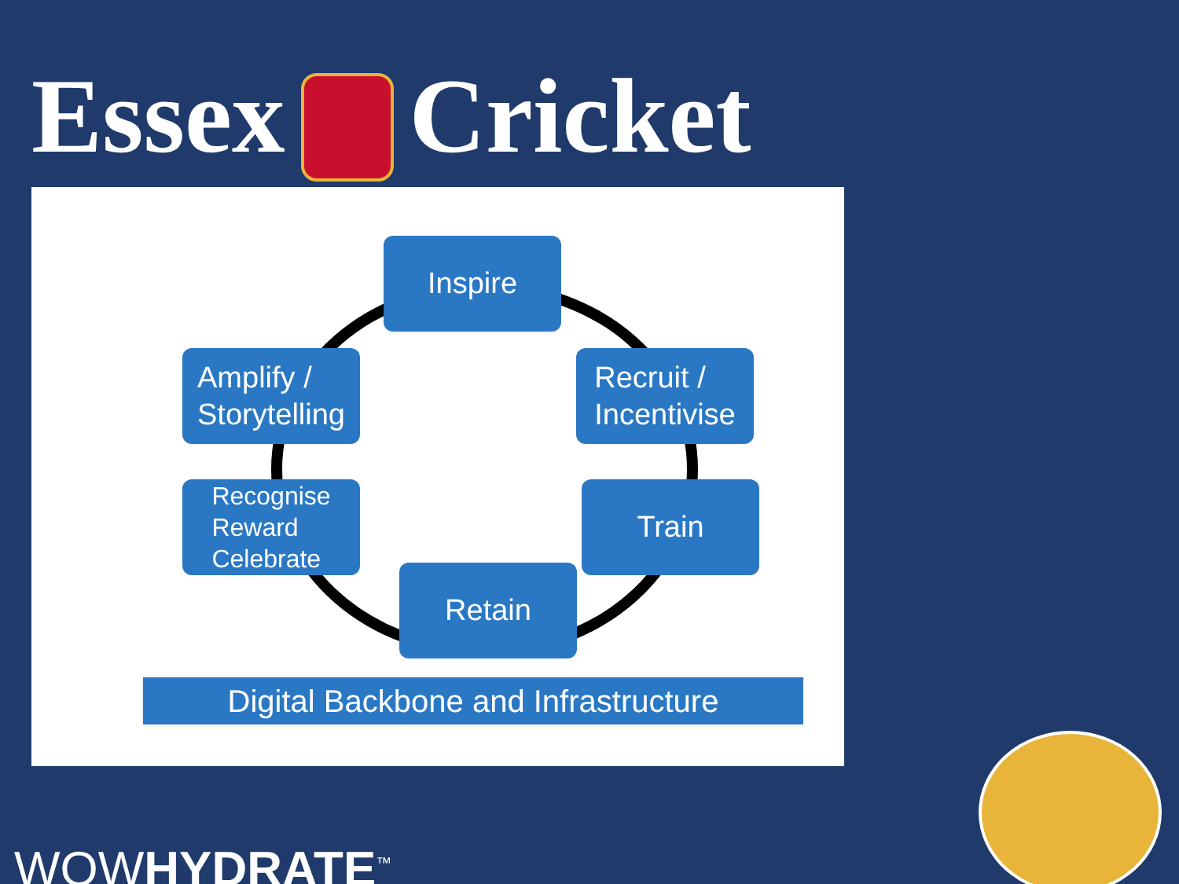Essex Cricket
Inspire
Recruit /
Incentivise
Train
Retain
Recognise
Reward
Celebrate
Amplify /
Storytelling
Digital Backbone and Infrastructure
WOWHYDRATE<sup>™</sup>